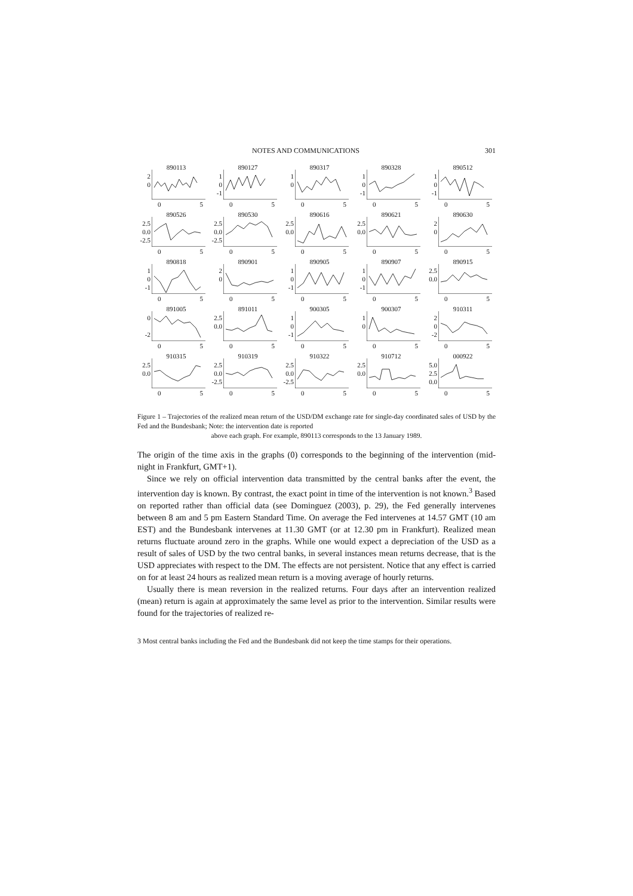NOTES AND COMMUNICATIONS 301
890113
2
0
0 5
890127
1
0
-1
0 5
890317
1
0
0 5
890328
1
0
-1
0 5
890512
1
0
-1
0 5
890526
2.5
0.0
-2.5
0 5
890530
2.5
0.0
-2.5
0 5
890616
2.5
0.0
0 5
890621
2.5
0.0
0 5
890630
2
0
0 5
890818
1
0
-1
0 5
890901
2
0
0 5
890905
1
0
-1
0 5
890907
1
0
-1
0 5
890915
2.5
0.0
0 5
891005
0
-2
0 5
891011
2.5
0.0
0 5
900305
1
0
-1
0 5
900307
1
0
0 5
910311
2
0
-2
0 5
910315
2.5
0.0
0 5
910319
2.5
0.0
-2.5
0 5
910322
2.5
0.0
-2.5
0 5
910712
2.5
0.0
0 5
000922
5.0
2.5
0.0
0 5
Figure 1 – Trajectories of the realized mean return of the USD/DM exchange rate for single-day coordinated sales of USD by the Fed and the Bundesbank; Note: the intervention date is reported
above each graph. For example, 890113 corresponds to the 13 January 1989.
The origin of the time axis in the graphs (0) corresponds to the beginning of the intervention (mid-night in Frankfurt, GMT+1).
Since we rely on official intervention data transmitted by the central banks after the event, the intervention day is known. By contrast, the exact point in time of the intervention is not known.<sup>3</sup> Based on reported rather than official data (see Dominguez (2003), p. 29), the Fed generally intervenes between 8 am and 5 pm Eastern Standard Time. On average the Fed intervenes at 14.57 GMT (10 am EST) and the Bundesbank intervenes at 11.30 GMT (or at 12.30 pm in Frankfurt). Realized mean returns fluctuate around zero in the graphs. While one would expect a depreciation of the USD as a result of sales of USD by the two central banks, in several instances mean returns decrease, that is the USD appreciates with respect to the DM. The effects are not persistent. Notice that any effect is carried on for at least 24 hours as realized mean return is a moving average of hourly returns.
Usually there is mean reversion in the realized returns. Four days after an intervention realized (mean) return is again at approximately the same level as prior to the intervention. Similar results were found for the trajectories of realized re-
3 Most central banks including the Fed and the Bundesbank did not keep the time stamps for their operations.